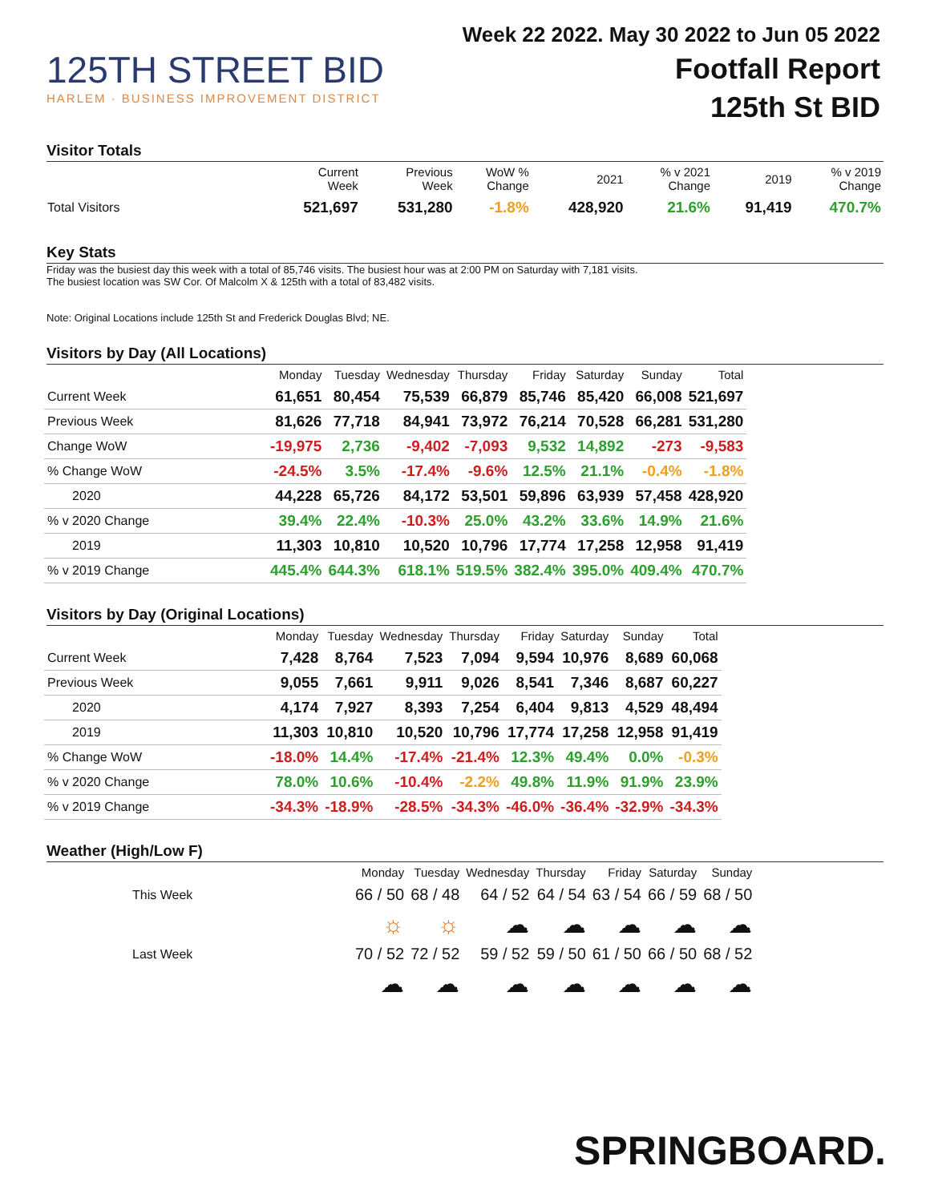125TH STREET BID
HARLEM · BUSINESS IMPROVEMENT DISTRICT
Week 22 2022. May 30 2022 to Jun 05 2022
Footfall Report
125th St BID
Visitor Totals
| | Current Week | Previous Week | WoW % Change | 2021 | % v 2021 Change | 2019 | % v 2019 Change |
| --- | --- | --- | --- | --- | --- | --- | --- |
| Total Visitors | 521,697 | 531,280 | -1.8% | 428,920 | 21.6% | 91,419 | 470.7% |
Key Stats
Friday was the busiest day this week with a total of 85,746 visits. The busiest hour was at 2:00 PM on Saturday with 7,181 visits.
The busiest location was SW Cor. Of Malcolm X & 125th with a total of 83,482 visits.
Note: Original Locations include 125th St and Frederick Douglas Blvd; NE.
Visitors by Day (All Locations)
| | Monday | Tuesday | Wednesday | Thursday | Friday | Saturday | Sunday | Total |
| --- | --- | --- | --- | --- | --- | --- | --- | --- |
| Current Week | 61,651 | 80,454 | 75,539 | 66,879 | 85,746 | 85,420 | 66,008 | 521,697 |
| Previous Week | 81,626 | 77,718 | 84,941 | 73,972 | 76,214 | 70,528 | 66,281 | 531,280 |
| Change WoW | -19,975 | 2,736 | -9,402 | -7,093 | 9,532 | 14,892 | -273 | -9,583 |
| % Change WoW | -24.5% | 3.5% | -17.4% | -9.6% | 12.5% | 21.1% | -0.4% | -1.8% |
| 2020 | 44,228 | 65,726 | 84,172 | 53,501 | 59,896 | 63,939 | 57,458 | 428,920 |
| % v 2020 Change | 39.4% | 22.4% | -10.3% | 25.0% | 43.2% | 33.6% | 14.9% | 21.6% |
| 2019 | 11,303 | 10,810 | 10,520 | 10,796 | 17,774 | 17,258 | 12,958 | 91,419 |
| % v 2019 Change | 445.4% | 644.3% | 618.1% | 519.5% | 382.4% | 395.0% | 409.4% | 470.7% |
Visitors by Day (Original Locations)
| | Monday | Tuesday | Wednesday | Thursday | Friday | Saturday | Sunday | Total |
| --- | --- | --- | --- | --- | --- | --- | --- | --- |
| Current Week | 7,428 | 8,764 | 7,523 | 7,094 | 9,594 | 10,976 | 8,689 | 60,068 |
| Previous Week | 9,055 | 7,661 | 9,911 | 9,026 | 8,541 | 7,346 | 8,687 | 60,227 |
| 2020 | 4,174 | 7,927 | 8,393 | 7,254 | 6,404 | 9,813 | 4,529 | 48,494 |
| 2019 | 11,303 | 10,810 | 10,520 | 10,796 | 17,774 | 17,258 | 12,958 | 91,419 |
| % Change WoW | -18.0% | 14.4% | -17.4% | -21.4% | 12.3% | 49.4% | 0.0% | -0.3% |
| % v 2020 Change | 78.0% | 10.6% | -10.4% | -2.2% | 49.8% | 11.9% | 91.9% | 23.9% |
| % v 2019 Change | -34.3% | -18.9% | -28.5% | -34.3% | -46.0% | -36.4% | -32.9% | -34.3% |
Weather (High/Low F)
| | Monday | Tuesday | Wednesday | Thursday | Friday | Saturday | Sunday |
| --- | --- | --- | --- | --- | --- | --- | --- |
| This Week | 66 / 50 | 68 / 48 | 64 / 52 | 64 / 54 | 63 / 54 | 66 / 59 | 68 / 50 |
| | ☼ | ☼ | ☁ | ☁ | ☁ | ☁ | ☁ |
| Last Week | 70 / 52 | 72 / 52 | 59 / 52 | 59 / 50 | 61 / 50 | 66 / 50 | 68 / 52 |
| | ☁ | ☁ | ☁ | ☁ | ☁ | ☁ | ☁ |
SPRINGBOARD.